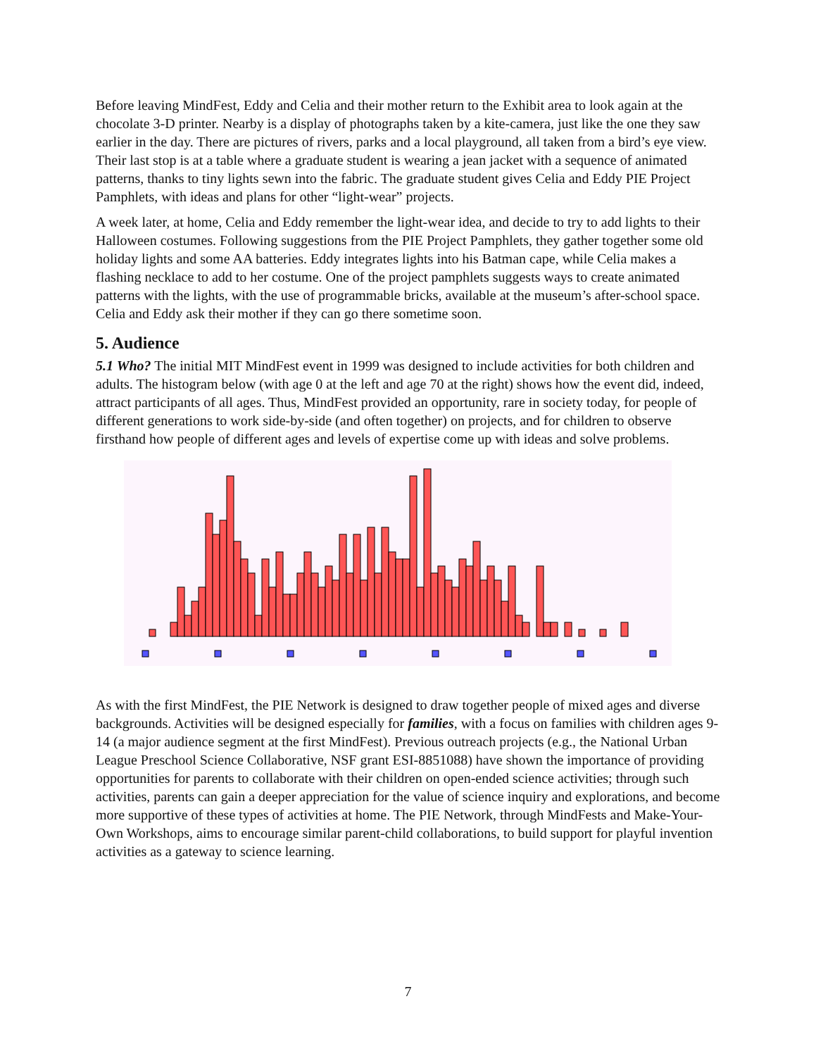Before leaving MindFest, Eddy and Celia and their mother return to the Exhibit area to look again at the chocolate 3-D printer. Nearby is a display of photographs taken by a kite-camera, just like the one they saw earlier in the day. There are pictures of rivers, parks and a local playground, all taken from a bird’s eye view. Their last stop is at a table where a graduate student is wearing a jean jacket with a sequence of animated patterns, thanks to tiny lights sewn into the fabric. The graduate student gives Celia and Eddy PIE Project Pamphlets, with ideas and plans for other “light-wear” projects.
A week later, at home, Celia and Eddy remember the light-wear idea, and decide to try to add lights to their Halloween costumes. Following suggestions from the PIE Project Pamphlets, they gather together some old holiday lights and some AA batteries. Eddy integrates lights into his Batman cape, while Celia makes a flashing necklace to add to her costume. One of the project pamphlets suggests ways to create animated patterns with the lights, with the use of programmable bricks, available at the museum’s after-school space. Celia and Eddy ask their mother if they can go there sometime soon.
5. Audience
5.1 Who? The initial MIT MindFest event in 1999 was designed to include activities for both children and adults. The histogram below (with age 0 at the left and age 70 at the right) shows how the event did, indeed, attract participants of all ages. Thus, MindFest provided an opportunity, rare in society today, for people of different generations to work side-by-side (and often together) on projects, and for children to observe firsthand how people of different ages and levels of expertise come up with ideas and solve problems.
As with the first MindFest, the PIE Network is designed to draw together people of mixed ages and diverse backgrounds. Activities will be designed especially for families, with a focus on families with children ages 9-14 (a major audience segment at the first MindFest). Previous outreach projects (e.g., the National Urban League Preschool Science Collaborative, NSF grant ESI-8851088) have shown the importance of providing opportunities for parents to collaborate with their children on open-ended science activities; through such activities, parents can gain a deeper appreciation for the value of science inquiry and explorations, and become more supportive of these types of activities at home. The PIE Network, through MindFests and Make-Your-Own Workshops, aims to encourage similar parent-child collaborations, to build support for playful invention activities as a gateway to science learning.
7